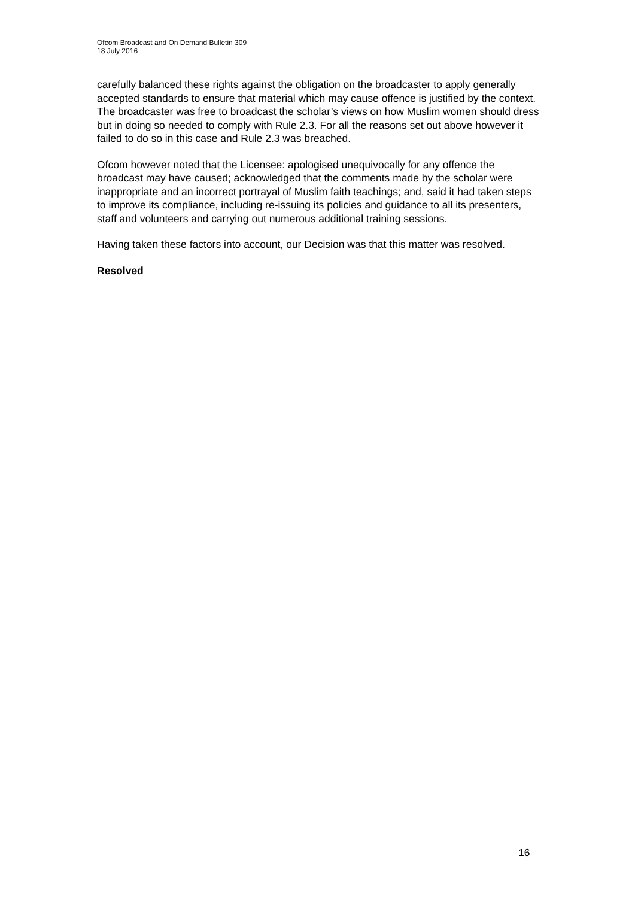Ofcom Broadcast and On Demand Bulletin 309
18 July 2016
carefully balanced these rights against the obligation on the broadcaster to apply generally accepted standards to ensure that material which may cause offence is justified by the context. The broadcaster was free to broadcast the scholar’s views on how Muslim women should dress but in doing so needed to comply with Rule 2.3. For all the reasons set out above however it failed to do so in this case and Rule 2.3 was breached.
Ofcom however noted that the Licensee: apologised unequivocally for any offence the broadcast may have caused; acknowledged that the comments made by the scholar were inappropriate and an incorrect portrayal of Muslim faith teachings; and, said it had taken steps to improve its compliance, including re-issuing its policies and guidance to all its presenters, staff and volunteers and carrying out numerous additional training sessions.
Having taken these factors into account, our Decision was that this matter was resolved.
Resolved
16